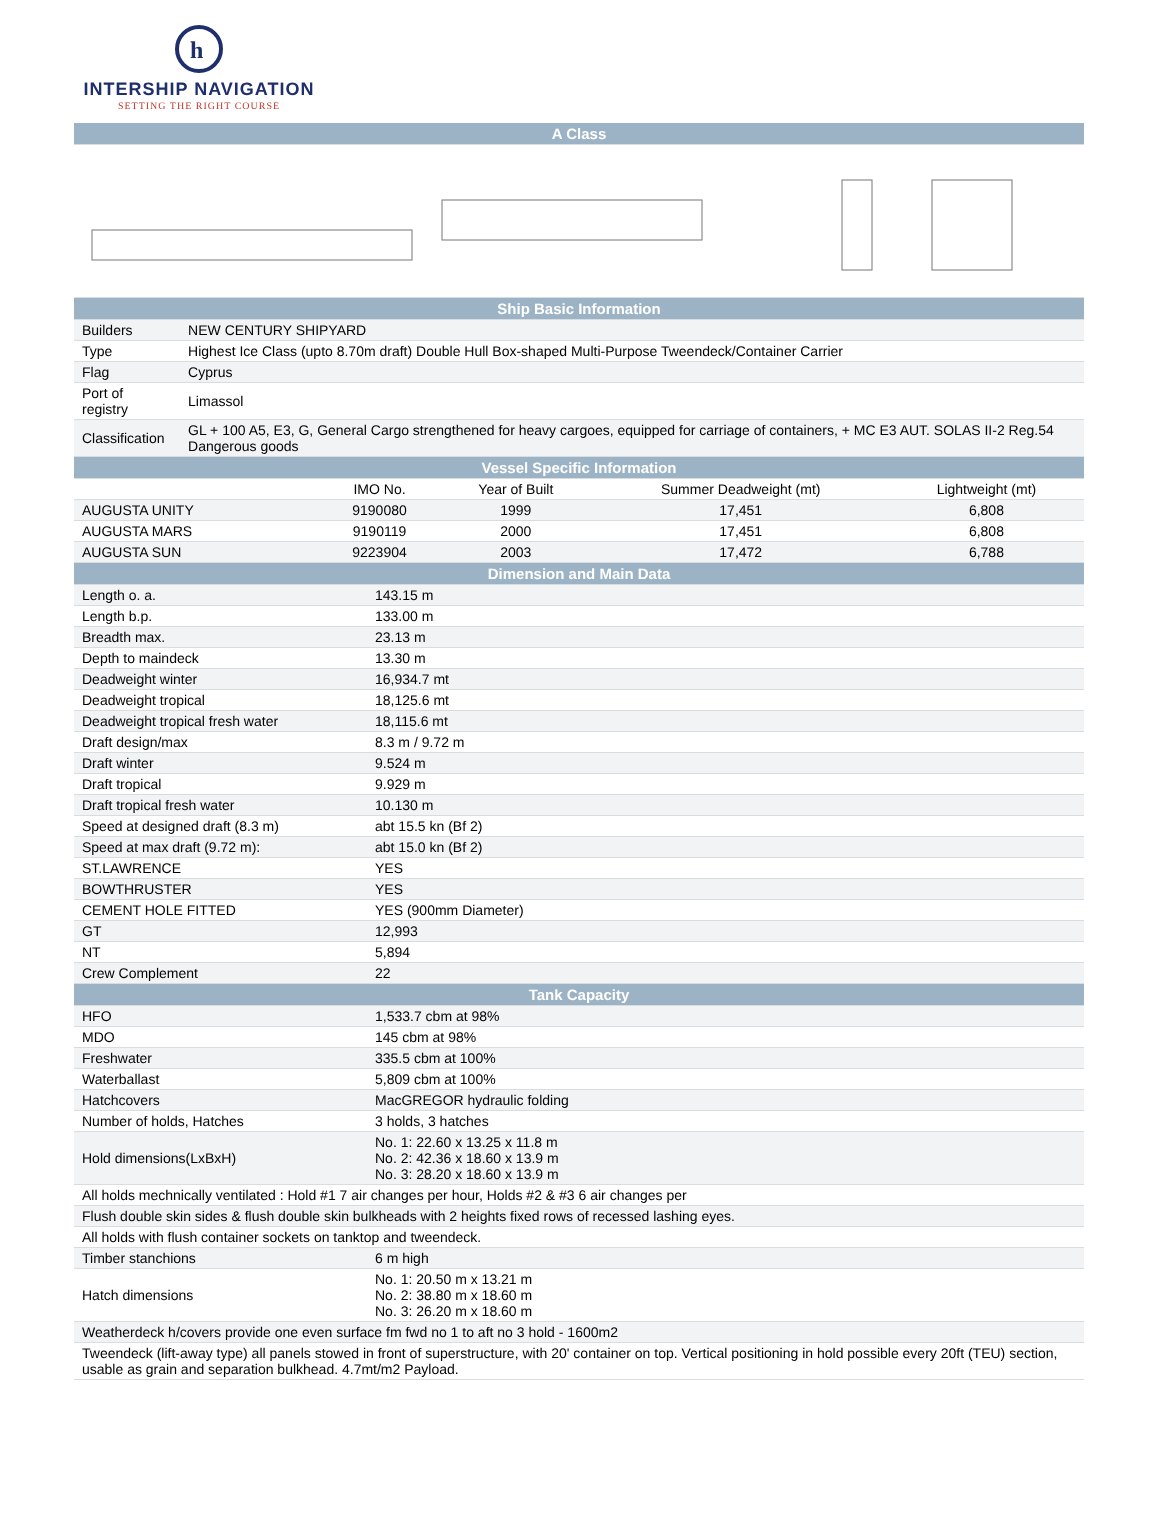h
INTERSHIP NAVIGATION
SETTING THE RIGHT COURSE
| A Class | |
| Ship Basic Information | |
| Builders | NEW CENTURY SHIPYARD |
| Type | Highest Ice Class (upto 8.70m draft) Double Hull Box-shaped Multi-Purpose Tweendeck/Container Carrier |
| Flag | Cyprus |
| Port of registry | Limassol |
| Classification | GL + 100 A5, E3, G, General Cargo strengthened for heavy cargoes, equipped for carriage of containers, + MC E3 AUT. SOLAS II-2 Reg.54 Dangerous goods |
| Vessel Specific Information | |
| | IMO No. | Year of Built | Summer Deadweight (mt) | Lightweight (mt) |
| --- | --- | --- | --- | --- |
| AUGUSTA UNITY | 9190080 | 1999 | 17,451 | 6,808 |
| AUGUSTA MARS | 9190119 | 2000 | 17,451 | 6,808 |
| AUGUSTA SUN | 9223904 | 2003 | 17,472 | 6,788 |
| Dimension and Main Data | |
| Length o. a. | 143.15 m |
| Length b.p. | 133.00 m |
| Breadth max. | 23.13 m |
| Depth to maindeck | 13.30 m |
| Deadweight winter | 16,934.7 mt |
| Deadweight tropical | 18,125.6 mt |
| Deadweight tropical fresh water | 18,115.6 mt |
| Draft design/max | 8.3 m / 9.72 m |
| Draft winter | 9.524 m |
| Draft tropical | 9.929 m |
| Draft tropical fresh water | 10.130 m |
| Speed at designed draft (8.3 m) | abt 15.5 kn (Bf 2) |
| Speed at max draft (9.72 m): | abt 15.0 kn (Bf 2) |
| ST.LAWRENCE | YES |
| BOWTHRUSTER | YES |
| CEMENT HOLE FITTED | YES (900mm Diameter) |
| GT | 12,993 |
| NT | 5,894 |
| Crew Complement | 22 |
| Tank Capacity | |
| HFO | 1,533.7 cbm at 98% |
| MDO | 145 cbm at 98% |
| Freshwater | 335.5 cbm at 100% |
| Waterballast | 5,809 cbm at 100% |
| Hatchcovers | MacGREGOR hydraulic folding |
| Number of holds, Hatches | 3 holds, 3 hatches |
| Hold dimensions(LxBxH) | No. 1: 22.60 x 13.25 x 11.8 m No. 2: 42.36 x 18.60 x 13.9 m No. 3: 28.20 x 18.60 x 13.9 m |
| All holds mechnically ventilated : Hold #1 7 air changes per hour, Holds #2 & #3 6 air changes per | |
| Flush double skin sides & flush double skin bulkheads with 2 heights fixed rows of recessed lashing eyes. | |
| All holds with flush container sockets on tanktop and tweendeck. | |
| Timber stanchions | 6 m high |
| Hatch dimensions | No. 1: 20.50 m x 13.21 m No. 2: 38.80 m x 18.60 m No. 3: 26.20 m x 18.60 m |
| Weatherdeck h/covers provide one even surface fm fwd no 1 to aft no 3 hold - 1600m2 | |
| Tweendeck (lift-away type) all panels stowed in front of superstructure, with 20' container on top. Vertical positioning in hold possible every 20ft (TEU) section, usable as grain and separation bulkhead. 4.7mt/m2 Payload. | |